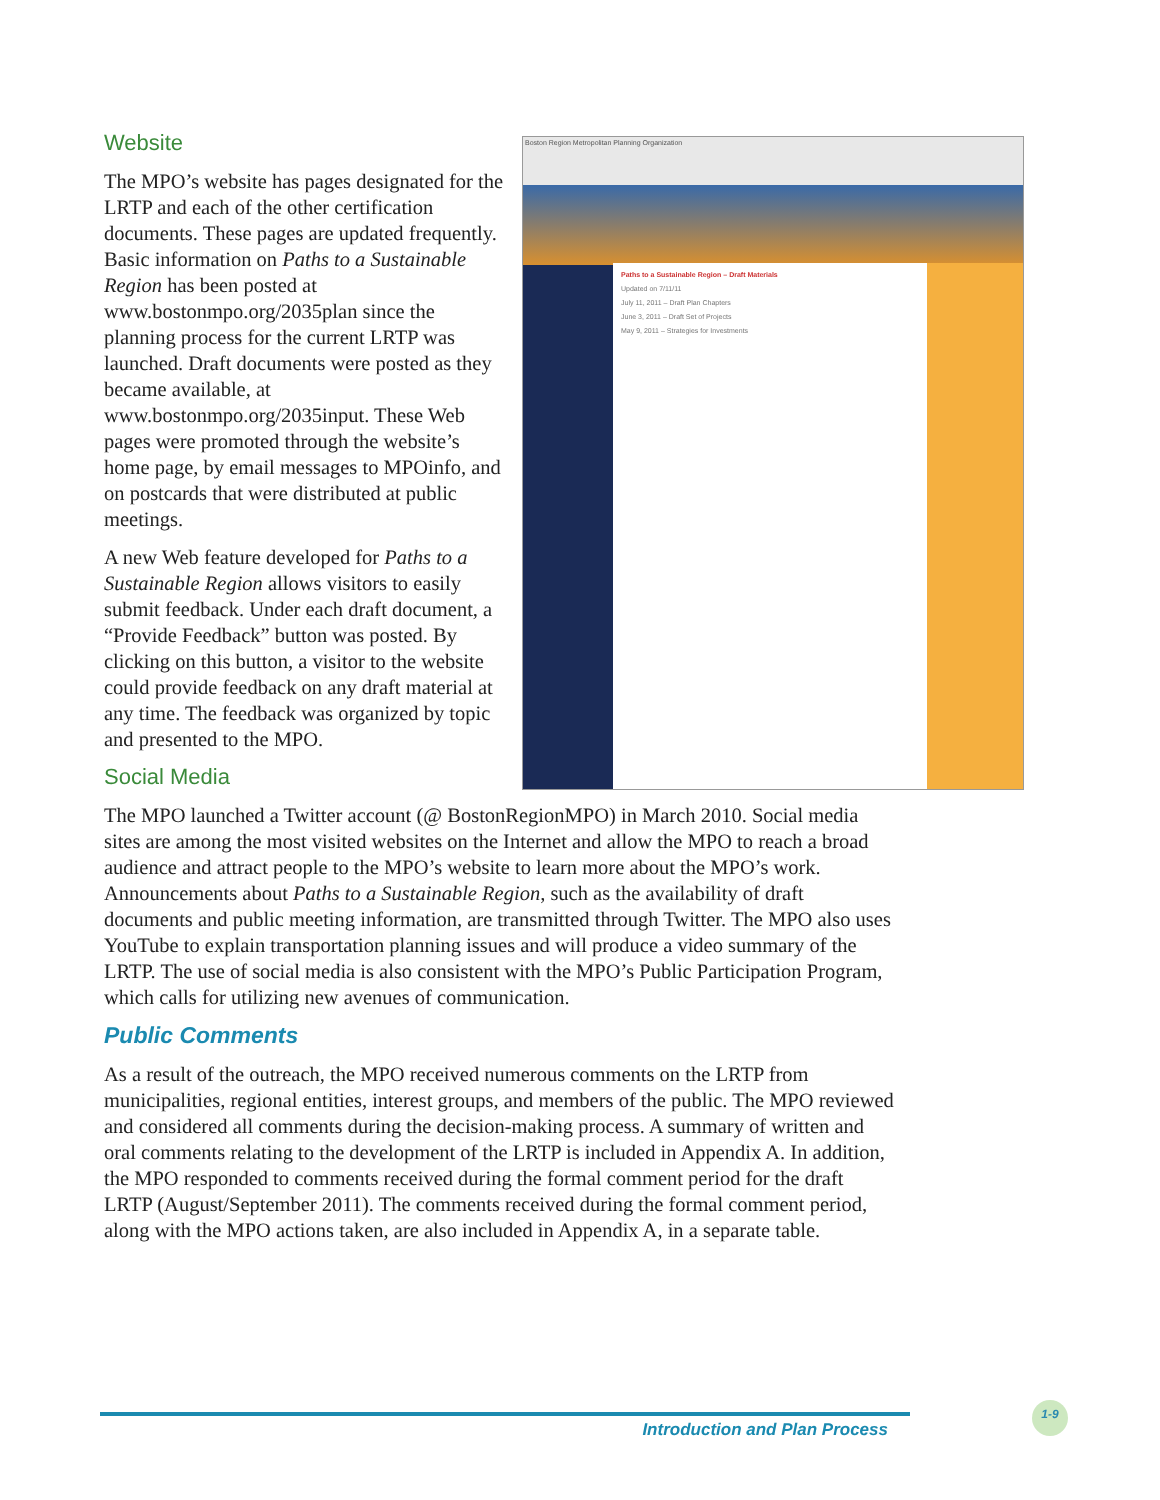Boston Region Metropolitan Planning Organization
Paths to a Sustainable Region – Draft Materials
Updated on 7/11/11
July 11, 2011 – Draft Plan Chapters
June 3, 2011 – Draft Set of Projects
May 9, 2011 – Strategies for Investments
Website
The MPO’s website has pages designated for the LRTP and each of the other certification documents. These pages are updated frequently. Basic information on Paths to a Sustainable Region has been posted at www.bostonmpo.org/2035plan since the planning process for the current LRTP was launched. Draft documents were posted as they became available, at www.bostonmpo.org/2035input. These Web pages were promoted through the website’s home page, by email messages to MPOinfo, and on postcards that were distributed at public meetings.
A new Web feature developed for Paths to a Sustainable Region allows visitors to easily submit feedback. Under each draft document, a “Provide Feedback” button was posted. By clicking on this button, a visitor to the website could provide feedback on any draft material at any time. The feedback was organized by topic and presented to the MPO.
Social Media
The MPO launched a Twitter account (@ BostonRegionMPO) in March 2010. Social media sites are among the most visited websites on the Internet and allow the MPO to reach a broad audience and attract people to the MPO’s website to learn more about the MPO’s work. Announcements about Paths to a Sustainable Region, such as the availability of draft documents and public meeting information, are transmitted through Twitter. The MPO also uses YouTube to explain transportation planning issues and will produce a video summary of the LRTP. The use of social media is also consistent with the MPO’s Public Participation Program, which calls for utilizing new avenues of communication.
Public Comments
As a result of the outreach, the MPO received numerous comments on the LRTP from municipalities, regional entities, interest groups, and members of the public. The MPO reviewed and considered all comments during the decision-making process. A summary of written and oral comments relating to the development of the LRTP is included in Appendix A. In addition, the MPO responded to comments received during the formal comment period for the draft LRTP (August/September 2011). The comments received during the formal comment period, along with the MPO actions taken, are also included in Appendix A, in a separate table.
Introduction and Plan Process
1-9